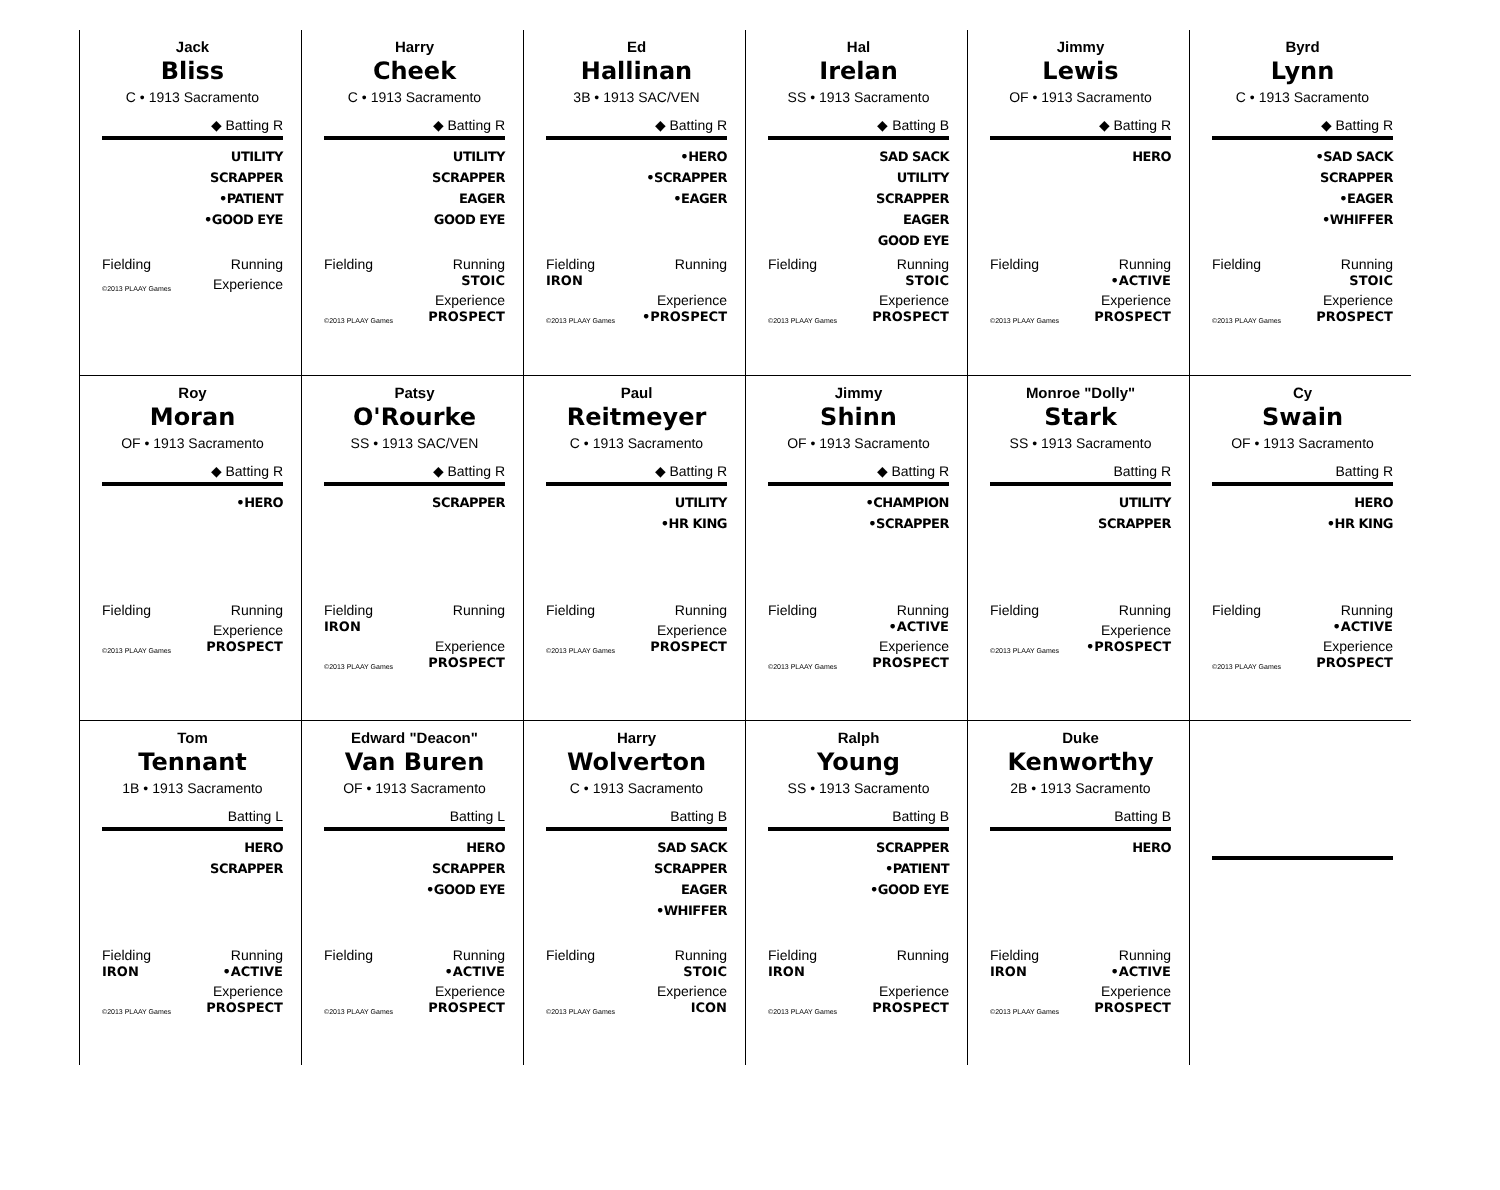Jack
Bliss
C • 1913 Sacramento
◆ Batting R
UTILITY
SCRAPPER
•PATIENT
•GOOD EYE
Fielding Running
©2013 PLAAY Games Experience
Harry
Cheek
C • 1913 Sacramento
◆ Batting R
UTILITY
SCRAPPER
EAGER
GOOD EYE
Fielding Running
STOIC
©2013 PLAAY Games Experience
PROSPECT
Ed
Hallinan
3B • 1913 SAC/VEN
◆ Batting R
•HERO
•SCRAPPER
•EAGER
Fielding
IRON Running
©2013 PLAAY Games Experience
•PROSPECT
Hal
Irelan
SS • 1913 Sacramento
◆ Batting B
SAD SACK
UTILITY
SCRAPPER
EAGER
GOOD EYE
Fielding Running
STOIC
©2013 PLAAY Games Experience
PROSPECT
Jimmy
Lewis
OF • 1913 Sacramento
◆ Batting R
HERO
Fielding Running
•ACTIVE
©2013 PLAAY Games Experience
PROSPECT
Byrd
Lynn
C • 1913 Sacramento
◆ Batting R
•SAD SACK
SCRAPPER
•EAGER
•WHIFFER
Fielding Running
STOIC
©2013 PLAAY Games Experience
PROSPECT
Roy
Moran
OF • 1913 Sacramento
◆ Batting R
•HERO
Fielding Running
©2013 PLAAY Games Experience
PROSPECT
Patsy
O'Rourke
SS • 1913 SAC/VEN
◆ Batting R
SCRAPPER
Fielding
IRON Running
©2013 PLAAY Games Experience
PROSPECT
Paul
Reitmeyer
C • 1913 Sacramento
◆ Batting R
UTILITY
•HR KING
Fielding Running
©2013 PLAAY Games Experience
PROSPECT
Jimmy
Shinn
OF • 1913 Sacramento
◆ Batting R
•CHAMPION
•SCRAPPER
Fielding Running
•ACTIVE
©2013 PLAAY Games Experience
PROSPECT
Monroe "Dolly"
Stark
SS • 1913 Sacramento
Batting R
UTILITY
SCRAPPER
Fielding Running
©2013 PLAAY Games Experience
•PROSPECT
Cy
Swain
OF • 1913 Sacramento
Batting R
HERO
•HR KING
Fielding Running
•ACTIVE
©2013 PLAAY Games Experience
PROSPECT
Tom
Tennant
1B • 1913 Sacramento
Batting L
HERO
SCRAPPER
Fielding
IRON Running
•ACTIVE
©2013 PLAAY Games Experience
PROSPECT
Edward "Deacon"
Van Buren
OF • 1913 Sacramento
Batting L
HERO
SCRAPPER
•GOOD EYE
Fielding Running
•ACTIVE
©2013 PLAAY Games Experience
PROSPECT
Harry
Wolverton
C • 1913 Sacramento
Batting B
SAD SACK
SCRAPPER
EAGER
•WHIFFER
Fielding Running
STOIC
©2013 PLAAY Games Experience
ICON
Ralph
Young
SS • 1913 Sacramento
Batting B
SCRAPPER
•PATIENT
•GOOD EYE
Fielding
IRON Running
©2013 PLAAY Games Experience
PROSPECT
Duke
Kenworthy
2B • 1913 Sacramento
Batting B
HERO
Fielding
IRON Running
•ACTIVE
©2013 PLAAY Games Experience
PROSPECT